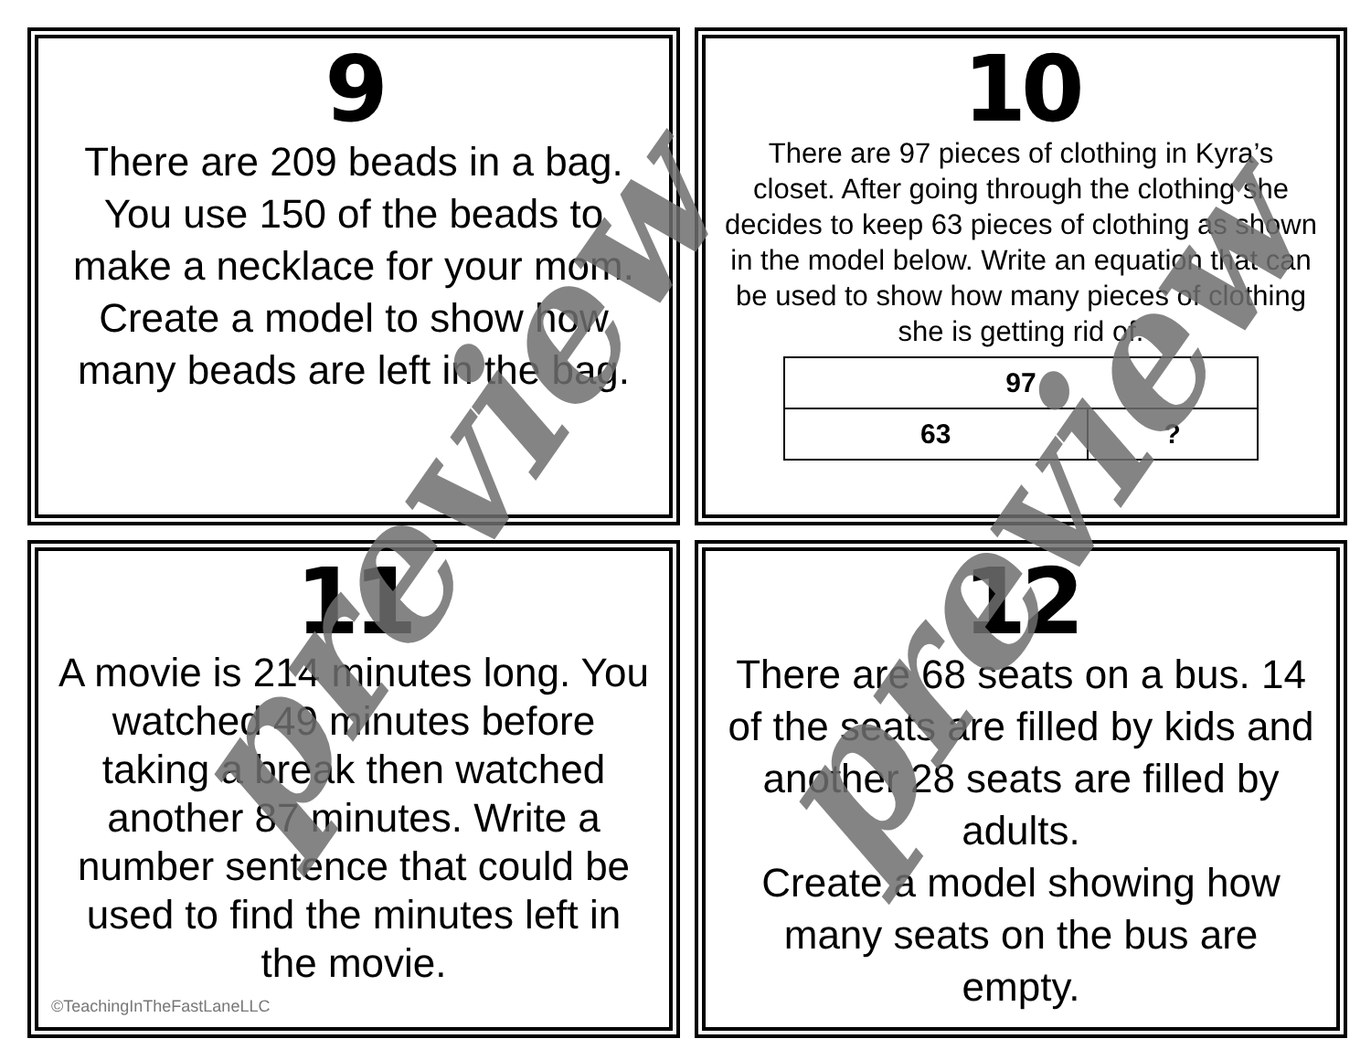9
There are 209 beads in a bag. You use 150 of the beads to make a necklace for your mom.
Create a model to show how many beads are left in the bag.
10
There are 97 pieces of clothing in Kyra’s closet. After going through the clothing she decides to keep 63 pieces of clothing as shown in the model below. Write an equation that can be used to show how many pieces of clothing she is getting rid of.
| 97 | |
| 63 | ? |
11
A movie is 214 minutes long. You watched 49 minutes before taking a break then watched another 87 minutes. Write a number sentence that could be used to find the minutes left in the movie.
©TeachingInTheFastLaneLLC
12
There are 68 seats on a bus. 14 of the seats are filled by kids and another 28 seats are filled by adults.
Create a model showing how many seats on the bus are empty.
preview preview